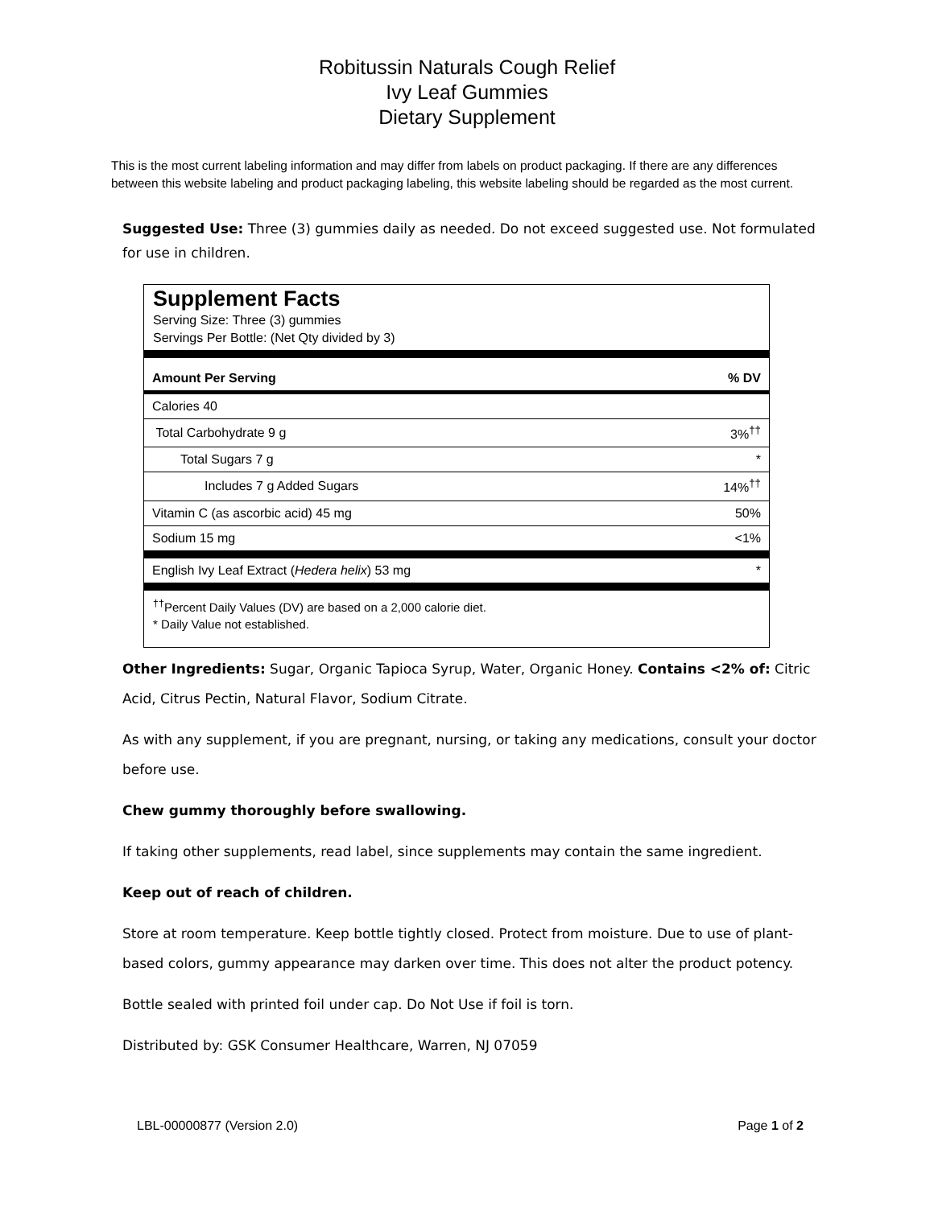Robitussin Naturals Cough Relief
Ivy Leaf Gummies
Dietary Supplement
This is the most current labeling information and may differ from labels on product packaging. If there are any differences between this website labeling and product packaging labeling, this website labeling should be regarded as the most current.
Suggested Use: Three (3) gummies daily as needed. Do not exceed suggested use. Not formulated for use in children.
Supplement Facts
Serving Size: Three (3) gummies
Servings Per Bottle: (Net Qty divided by 3)
| Amount Per Serving | % DV |
| --- | --- |
| Calories 40 | |
| Total Carbohydrate 9 g | 3%<sup>††</sup> |
| Total Sugars 7 g | * |
| Includes 7 g Added Sugars | 14%<sup>††</sup> |
| Vitamin C (as ascorbic acid) 45 mg | 50% |
| Sodium 15 mg | <1% |
| English Ivy Leaf Extract ( Hedera helix ) 53 mg | * |
<sup>††</sup> Percent Daily Values (DV) are based on a 2,000 calorie diet.
* Daily Value not established.
Other Ingredients: Sugar, Organic Tapioca Syrup, Water, Organic Honey. Contains <2% of: Citric Acid, Citrus Pectin, Natural Flavor, Sodium Citrate.
As with any supplement, if you are pregnant, nursing, or taking any medications, consult your doctor before use.
Chew gummy thoroughly before swallowing.
If taking other supplements, read label, since supplements may contain the same ingredient.
Keep out of reach of children.
Store at room temperature. Keep bottle tightly closed. Protect from moisture. Due to use of plant-based colors, gummy appearance may darken over time. This does not alter the product potency.
Bottle sealed with printed foil under cap. Do Not Use if foil is torn.
Distributed by: GSK Consumer Healthcare, Warren, NJ 07059
LBL-00000877 (Version 2.0) Page 1 of 2